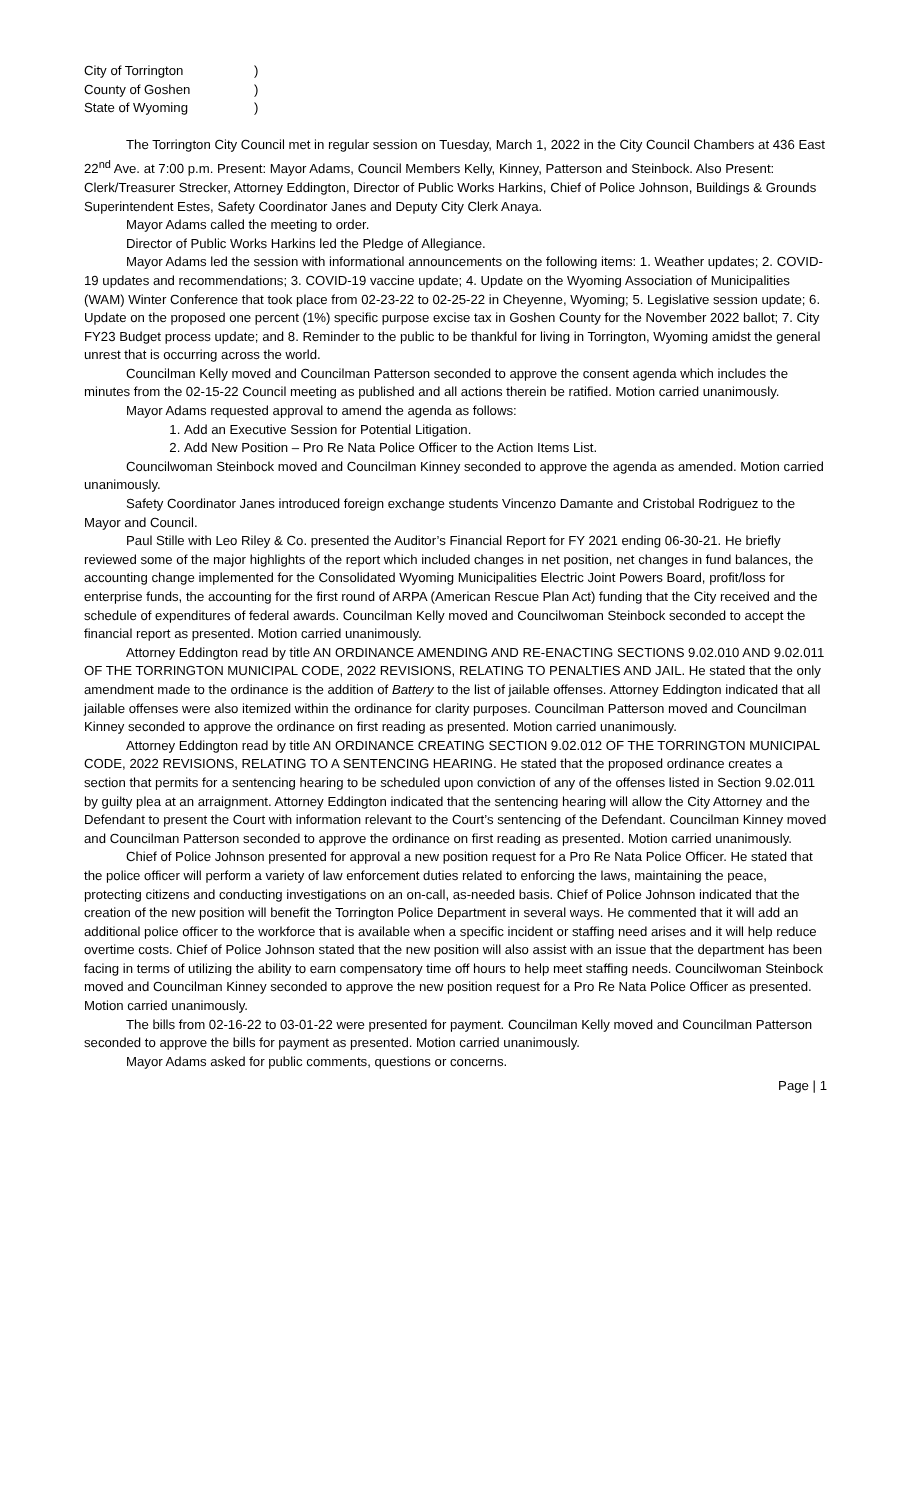| City of Torrington | ) |
| County of Goshen | ) |
| State of Wyoming | ) |
The Torrington City Council met in regular session on Tuesday, March 1, 2022 in the City Council Chambers at 436 East 22<sup>nd</sup> Ave. at 7:00 p.m. Present: Mayor Adams, Council Members Kelly, Kinney, Patterson and Steinbock. Also Present: Clerk/Treasurer Strecker, Attorney Eddington, Director of Public Works Harkins, Chief of Police Johnson, Buildings & Grounds Superintendent Estes, Safety Coordinator Janes and Deputy City Clerk Anaya.
Mayor Adams called the meeting to order.
Director of Public Works Harkins led the Pledge of Allegiance.
Mayor Adams led the session with informational announcements on the following items: 1. Weather updates; 2. COVID-19 updates and recommendations; 3. COVID-19 vaccine update; 4. Update on the Wyoming Association of Municipalities (WAM) Winter Conference that took place from 02-23-22 to 02-25-22 in Cheyenne, Wyoming; 5. Legislative session update; 6. Update on the proposed one percent (1%) specific purpose excise tax in Goshen County for the November 2022 ballot; 7. City FY23 Budget process update; and 8. Reminder to the public to be thankful for living in Torrington, Wyoming amidst the general unrest that is occurring across the world.
Councilman Kelly moved and Councilman Patterson seconded to approve the consent agenda which includes the minutes from the 02-15-22 Council meeting as published and all actions therein be ratified. Motion carried unanimously.
Mayor Adams requested approval to amend the agenda as follows:
1. Add an Executive Session for Potential Litigation.
2. Add New Position – Pro Re Nata Police Officer to the Action Items List.
Councilwoman Steinbock moved and Councilman Kinney seconded to approve the agenda as amended. Motion carried unanimously.
Safety Coordinator Janes introduced foreign exchange students Vincenzo Damante and Cristobal Rodriguez to the Mayor and Council.
Paul Stille with Leo Riley & Co. presented the Auditor’s Financial Report for FY 2021 ending 06-30-21. He briefly reviewed some of the major highlights of the report which included changes in net position, net changes in fund balances, the accounting change implemented for the Consolidated Wyoming Municipalities Electric Joint Powers Board, profit/loss for enterprise funds, the accounting for the first round of ARPA (American Rescue Plan Act) funding that the City received and the schedule of expenditures of federal awards. Councilman Kelly moved and Councilwoman Steinbock seconded to accept the financial report as presented. Motion carried unanimously.
Attorney Eddington read by title AN ORDINANCE AMENDING AND RE-ENACTING SECTIONS 9.02.010 AND 9.02.011 OF THE TORRINGTON MUNICIPAL CODE, 2022 REVISIONS, RELATING TO PENALTIES AND JAIL. He stated that the only amendment made to the ordinance is the addition of Battery to the list of jailable offenses. Attorney Eddington indicated that all jailable offenses were also itemized within the ordinance for clarity purposes. Councilman Patterson moved and Councilman Kinney seconded to approve the ordinance on first reading as presented. Motion carried unanimously.
Attorney Eddington read by title AN ORDINANCE CREATING SECTION 9.02.012 OF THE TORRINGTON MUNICIPAL CODE, 2022 REVISIONS, RELATING TO A SENTENCING HEARING. He stated that the proposed ordinance creates a section that permits for a sentencing hearing to be scheduled upon conviction of any of the offenses listed in Section 9.02.011 by guilty plea at an arraignment. Attorney Eddington indicated that the sentencing hearing will allow the City Attorney and the Defendant to present the Court with information relevant to the Court’s sentencing of the Defendant. Councilman Kinney moved and Councilman Patterson seconded to approve the ordinance on first reading as presented. Motion carried unanimously.
Chief of Police Johnson presented for approval a new position request for a Pro Re Nata Police Officer. He stated that the police officer will perform a variety of law enforcement duties related to enforcing the laws, maintaining the peace, protecting citizens and conducting investigations on an on-call, as-needed basis. Chief of Police Johnson indicated that the creation of the new position will benefit the Torrington Police Department in several ways. He commented that it will add an additional police officer to the workforce that is available when a specific incident or staffing need arises and it will help reduce overtime costs. Chief of Police Johnson stated that the new position will also assist with an issue that the department has been facing in terms of utilizing the ability to earn compensatory time off hours to help meet staffing needs. Councilwoman Steinbock moved and Councilman Kinney seconded to approve the new position request for a Pro Re Nata Police Officer as presented. Motion carried unanimously.
The bills from 02-16-22 to 03-01-22 were presented for payment. Councilman Kelly moved and Councilman Patterson seconded to approve the bills for payment as presented. Motion carried unanimously.
Mayor Adams asked for public comments, questions or concerns.
Page | 1